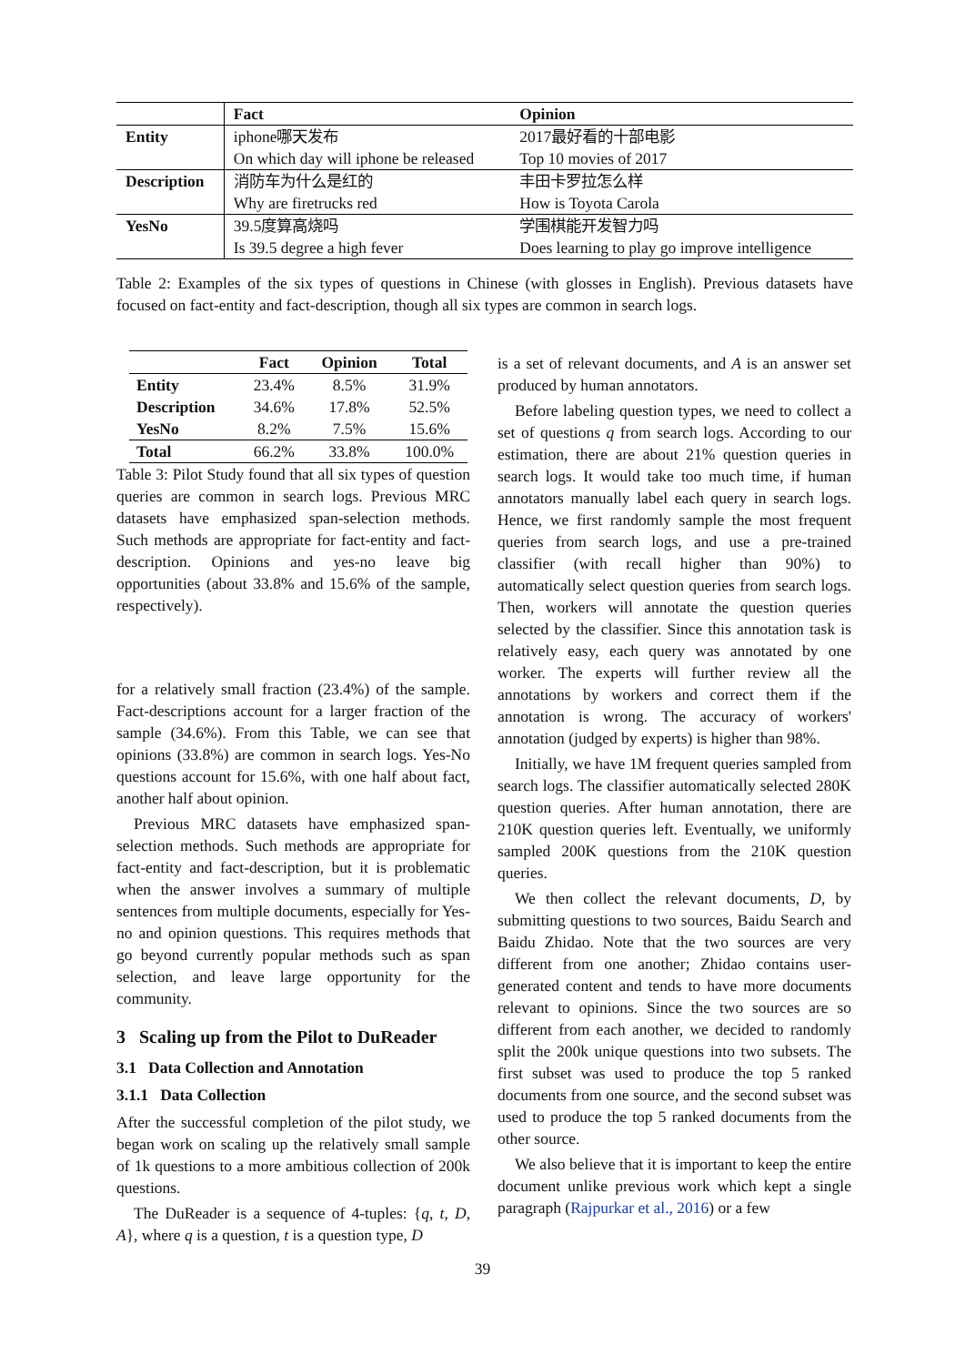| | Fact | Opinion |
| --- | --- | --- |
| Entity | iphone哪天发布 | 2017最好看的十部电影 |
| | On which day will iphone be released | Top 10 movies of 2017 |
| Description | 消防车为什么是红的 | 丰田卡罗拉怎么样 |
| | Why are firetrucks red | How is Toyota Carola |
| YesNo | 39.5度算高烧吗 | 学围棋能开发智力吗 |
| | Is 39.5 degree a high fever | Does learning to play go improve intelligence |
Table 2: Examples of the six types of questions in Chinese (with glosses in English). Previous datasets have focused on fact-entity and fact-description, though all six types are common in search logs.
| | Fact | Opinion | Total |
| --- | --- | --- | --- |
| Entity | 23.4% | 8.5% | 31.9% |
| Description | 34.6% | 17.8% | 52.5% |
| YesNo | 8.2% | 7.5% | 15.6% |
| Total | 66.2% | 33.8% | 100.0% |
Table 3: Pilot Study found that all six types of question queries are common in search logs. Previous MRC datasets have emphasized span-selection methods. Such methods are appropriate for fact-entity and fact-description. Opinions and yes-no leave big opportunities (about 33.8% and 15.6% of the sample, respectively).
for a relatively small fraction (23.4%) of the sample. Fact-descriptions account for a larger fraction of the sample (34.6%). From this Table, we can see that opinions (33.8%) are common in search logs. Yes-No questions account for 15.6%, with one half about fact, another half about opinion.
Previous MRC datasets have emphasized span-selection methods. Such methods are appropriate for fact-entity and fact-description, but it is problematic when the answer involves a summary of multiple sentences from multiple documents, especially for Yes-no and opinion questions. This requires methods that go beyond currently popular methods such as span selection, and leave large opportunity for the community.
3 Scaling up from the Pilot to DuReader
3.1 Data Collection and Annotation
3.1.1 Data Collection
After the successful completion of the pilot study, we began work on scaling up the relatively small sample of 1k questions to a more ambitious collection of 200k questions.
The DuReader is a sequence of 4-tuples: {q, t, D, A}, where q is a question, t is a question type, D
is a set of relevant documents, and A is an answer set produced by human annotators.
Before labeling question types, we need to collect a set of questions q from search logs. According to our estimation, there are about 21% question queries in search logs. It would take too much time, if human annotators manually label each query in search logs. Hence, we first randomly sample the most frequent queries from search logs, and use a pre-trained classifier (with recall higher than 90%) to automatically select question queries from search logs. Then, workers will annotate the question queries selected by the classifier. Since this annotation task is relatively easy, each query was annotated by one worker. The experts will further review all the annotations by workers and correct them if the annotation is wrong. The accuracy of workers' annotation (judged by experts) is higher than 98%.
Initially, we have 1M frequent queries sampled from search logs. The classifier automatically selected 280K question queries. After human annotation, there are 210K question queries left. Eventually, we uniformly sampled 200K questions from the 210K question queries.
We then collect the relevant documents, D, by submitting questions to two sources, Baidu Search and Baidu Zhidao. Note that the two sources are very different from one another; Zhidao contains user-generated content and tends to have more documents relevant to opinions. Since the two sources are so different from each another, we decided to randomly split the 200k unique questions into two subsets. The first subset was used to produce the top 5 ranked documents from one source, and the second subset was used to produce the top 5 ranked documents from the other source.
We also believe that it is important to keep the entire document unlike previous work which kept a single paragraph (Rajpurkar et al., 2016) or a few
39